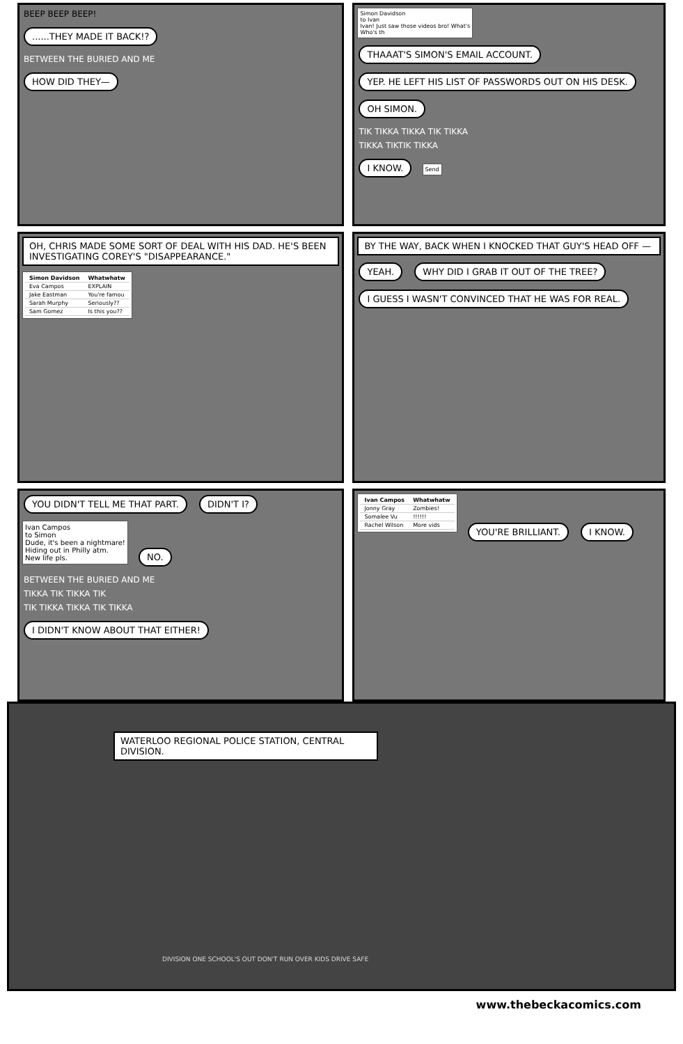BEEP BEEP BEEP!
......THEY MADE IT BACK!?
BETWEEN THE BURIED AND ME
HOW DID THEY—
Simon Davidson
to Ivan
Ivan! Just saw those videos bro! What's
Who's th
THAAAT'S SIMON'S EMAIL ACCOUNT.
YEP. HE LEFT HIS LIST OF PASSWORDS OUT ON HIS DESK.
OH SIMON.
TIK TIKKA TIKKA TIK TIKKA
TIKKA TIKTIK TIKKA
I KNOW.
Send
OH, CHRIS MADE SOME SORT OF DEAL WITH HIS DAD. HE'S BEEN INVESTIGATING COREY'S "DISAPPEARANCE."
| Simon Davidson | Whatwhatw |
| Eva Campos | EXPLAIN |
| Jake Eastman | You're famou |
| Sarah Murphy | Seriously?? |
| Sam Gomez | Is this you?? |
BY THE WAY, BACK WHEN I KNOCKED THAT GUY'S HEAD OFF —
YEAH.
WHY DID I GRAB IT OUT OF THE TREE?
I GUESS I WASN'T CONVINCED THAT HE WAS FOR REAL.
YOU DIDN'T TELL ME THAT PART. DIDN'T I?
Ivan Campos
to Simon
Dude, it's been a nightmare!
Hiding out in Philly atm.
New life pls.
NO.
BETWEEN THE BURIED AND ME
TIKKA TIK TIKKA TIK
TIK TIKKA TIKKA TIK TIKKA
I DIDN'T KNOW ABOUT THAT EITHER!
| Ivan Campos | Whatwhatw |
| Jonny Gray | Zombies! |
| Somalee Vu | !!!!!! |
| Rachel Wilson | More vids |
YOU'RE BRILLIANT. I KNOW.
WATERLOO REGIONAL POLICE STATION, CENTRAL DIVISION.
DIVISION ONE SCHOOL'S OUT DON'T RUN OVER KIDS DRIVE SAFE
www.thebeckacomics.com